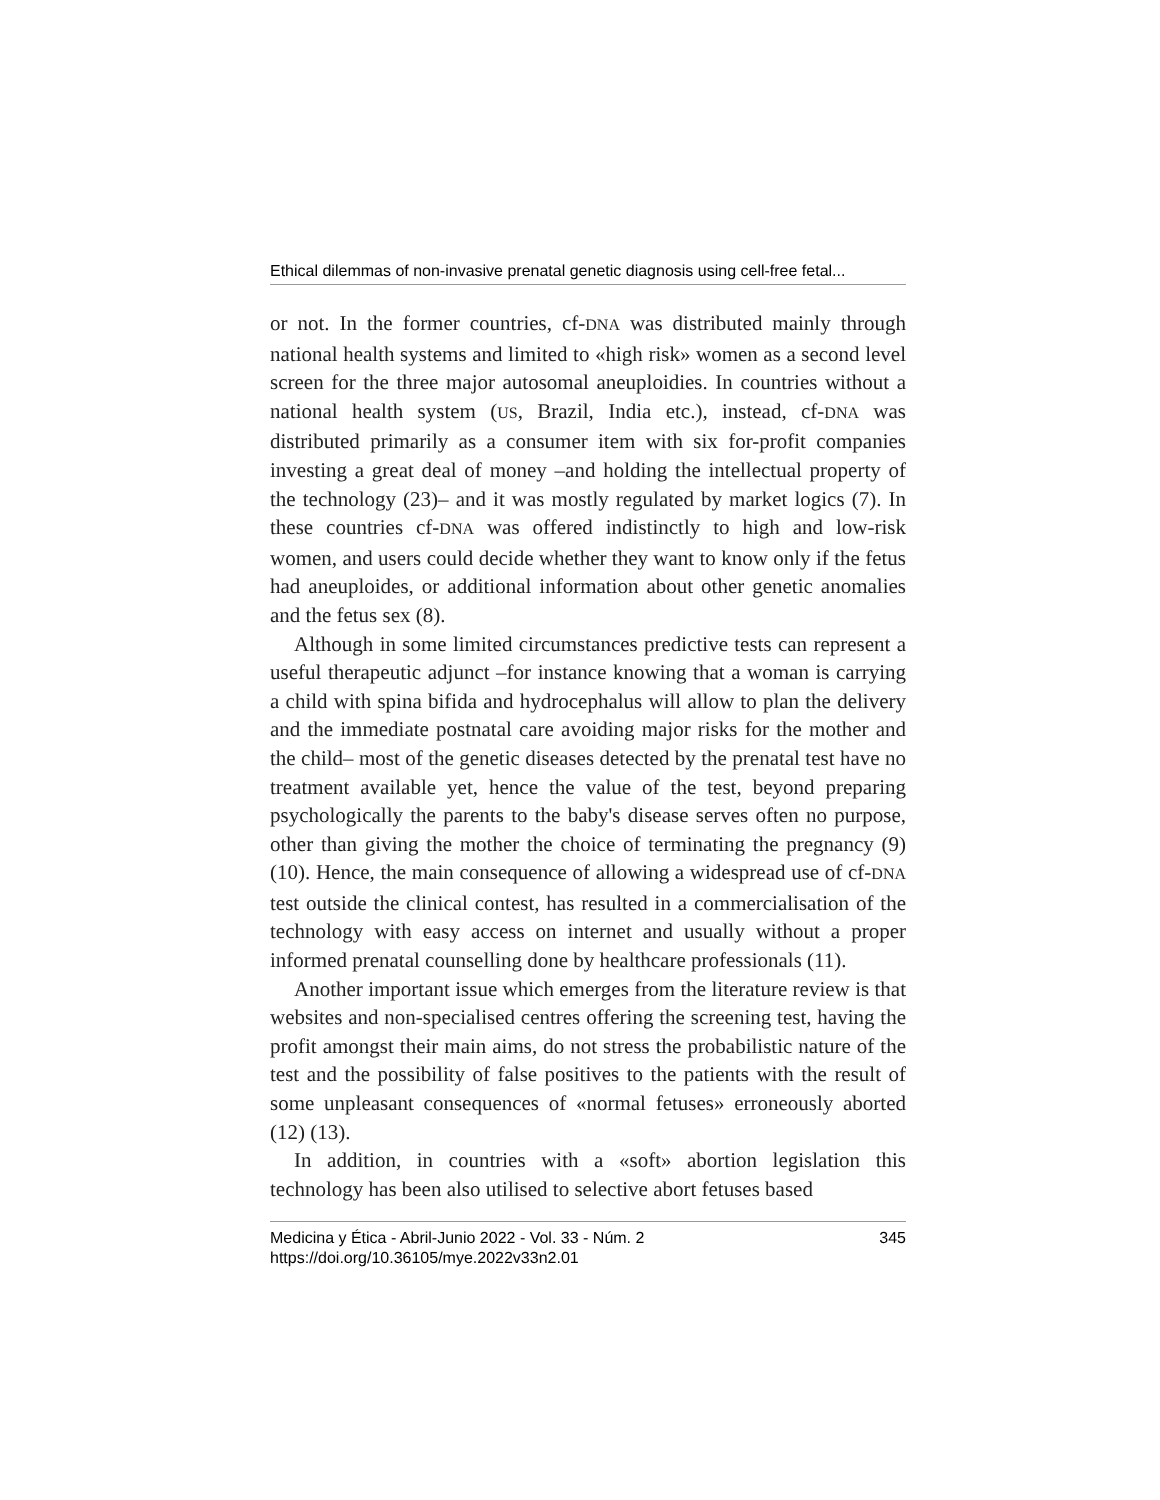Ethical dilemmas of non-invasive prenatal genetic diagnosis using cell-free fetal...
or not. In the former countries, cf-DNA was distributed mainly through national health systems and limited to «high risk» women as a second level screen for the three major autosomal aneuploidies. In countries without a national health system (US, Brazil, India etc.), instead, cf-DNA was distributed primarily as a consumer item with six for-profit companies investing a great deal of money –and holding the intellectual property of the technology (23)– and it was mostly regulated by market logics (7). In these countries cf-DNA was offered indistinctly to high and low-risk women, and users could decide whether they want to know only if the fetus had aneuploides, or additional information about other genetic anomalies and the fetus sex (8).
Although in some limited circumstances predictive tests can represent a useful therapeutic adjunct –for instance knowing that a woman is carrying a child with spina bifida and hydrocephalus will allow to plan the delivery and the immediate postnatal care avoiding major risks for the mother and the child– most of the genetic diseases detected by the prenatal test have no treatment available yet, hence the value of the test, beyond preparing psychologically the parents to the baby's disease serves often no purpose, other than giving the mother the choice of terminating the pregnancy (9) (10). Hence, the main consequence of allowing a widespread use of cf-DNA test outside the clinical contest, has resulted in a commercialisation of the technology with easy access on internet and usually without a proper informed prenatal counselling done by healthcare professionals (11).
Another important issue which emerges from the literature review is that websites and non-specialised centres offering the screening test, having the profit amongst their main aims, do not stress the probabilistic nature of the test and the possibility of false positives to the patients with the result of some unpleasant consequences of «normal fetuses» erroneously aborted (12) (13).
In addition, in countries with a «soft» abortion legislation this technology has been also utilised to selective abort fetuses based
345 Medicina y Ética - Abril-Junio 2022 - Vol. 33 - Núm. 2
https://doi.org/10.36105/mye.2022v33n2.01